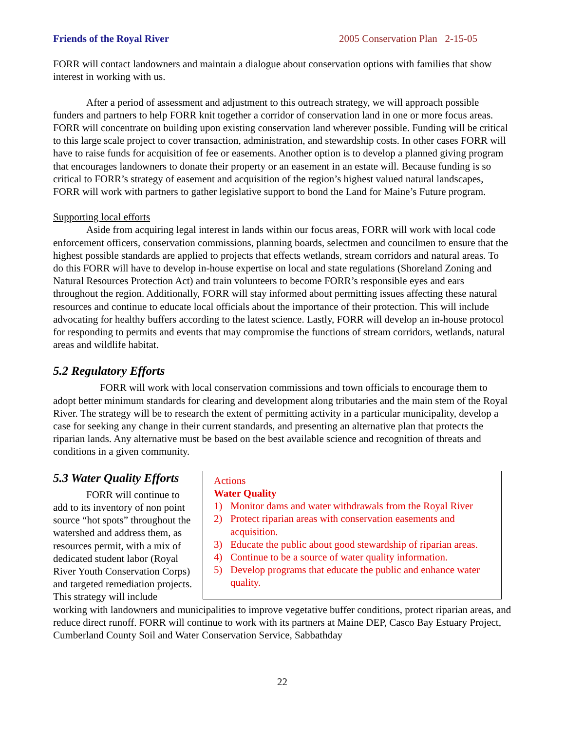Friends of the Royal River 2005 Conservation Plan 2-15-05
FORR will contact landowners and maintain a dialogue about conservation options with families that show interest in working with us.
After a period of assessment and adjustment to this outreach strategy, we will approach possible funders and partners to help FORR knit together a corridor of conservation land in one or more focus areas. FORR will concentrate on building upon existing conservation land wherever possible. Funding will be critical to this large scale project to cover transaction, administration, and stewardship costs. In other cases FORR will have to raise funds for acquisition of fee or easements. Another option is to develop a planned giving program that encourages landowners to donate their property or an easement in an estate will. Because funding is so critical to FORR’s strategy of easement and acquisition of the region’s highest valued natural landscapes, FORR will work with partners to gather legislative support to bond the Land for Maine’s Future program.
Supporting local efforts
Aside from acquiring legal interest in lands within our focus areas, FORR will work with local code enforcement officers, conservation commissions, planning boards, selectmen and councilmen to ensure that the highest possible standards are applied to projects that effects wetlands, stream corridors and natural areas. To do this FORR will have to develop in-house expertise on local and state regulations (Shoreland Zoning and Natural Resources Protection Act) and train volunteers to become FORR’s responsible eyes and ears throughout the region. Additionally, FORR will stay informed about permitting issues affecting these natural resources and continue to educate local officials about the importance of their protection. This will include advocating for healthy buffers according to the latest science. Lastly, FORR will develop an in-house protocol for responding to permits and events that may compromise the functions of stream corridors, wetlands, natural areas and wildlife habitat.
5.2 Regulatory Efforts
FORR will work with local conservation commissions and town officials to encourage them to adopt better minimum standards for clearing and development along tributaries and the main stem of the Royal River. The strategy will be to research the extent of permitting activity in a particular municipality, develop a case for seeking any change in their current standards, and presenting an alternative plan that protects the riparian lands. Any alternative must be based on the best available science and recognition of threats and conditions in a given community.
Actions
Water Quality
1) Monitor dams and water withdrawals from the Royal River
2) Protect riparian areas with conservation easements and acquisition.
3) Educate the public about good stewardship of riparian areas.
4) Continue to be a source of water quality information.
5) Develop programs that educate the public and enhance water quality.
5.3 Water Quality Efforts
FORR will continue to add to its inventory of non point source “hot spots” throughout the watershed and address them, as resources permit, with a mix of dedicated student labor (Royal River Youth Conservation Corps) and targeted remediation projects. This strategy will include working with landowners and municipalities to improve vegetative buffer conditions, protect riparian areas, and reduce direct runoff. FORR will continue to work with its partners at Maine DEP, Casco Bay Estuary Project, Cumberland County Soil and Water Conservation Service, Sabbathday
22